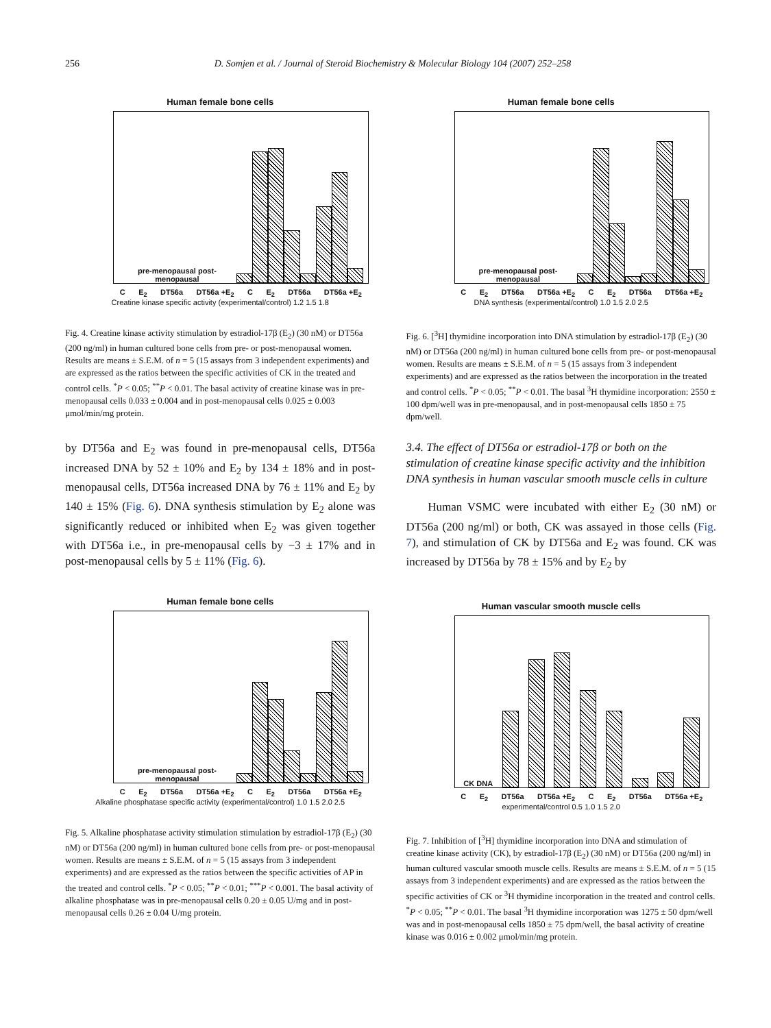256 D. Somjen et al. / Journal of Steroid Biochemistry & Molecular Biology 104 (2007) 252–258
Human female bone cells
pre-menopausal post-menopausal
C E<sub>2</sub> DT56a DT56a +E<sub>2</sub> C E<sub>2</sub> DT56a DT56a +E<sub>2</sub>
Creatine kinase specific activity (experimental/control) 1.2 1.5 1.8
Fig. 4. Creatine kinase activity stimulation by estradiol-17β (E<sub>2</sub>) (30 nM) or DT56a (200 ng/ml) in human cultured bone cells from pre- or post-menopausal women. Results are means ± S.E.M. of n = 5 (15 assays from 3 independent experiments) and are expressed as the ratios between the specific activities of CK in the treated and control cells. <sup>*</sup>P < 0.05; <sup>**</sup>P < 0.01. The basal activity of creatine kinase was in pre-menopausal cells 0.033 ± 0.004 and in post-menopausal cells 0.025 ± 0.003 μmol/min/mg protein.
by DT56a and E<sub>2</sub> was found in pre-menopausal cells, DT56a increased DNA by 52 ± 10% and E<sub>2</sub> by 134 ± 18% and in post-menopausal cells, DT56a increased DNA by 76 ± 11% and E<sub>2</sub> by 140 ± 15% (Fig. 6). DNA synthesis stimulation by E<sub>2</sub> alone was significantly reduced or inhibited when E<sub>2</sub> was given together with DT56a i.e., in pre-menopausal cells by −3 ± 17% and in post-menopausal cells by 5 ± 11% (Fig. 6).
Human female bone cells
pre-menopausal post-menopausal
C E<sub>2</sub> DT56a DT56a +E<sub>2</sub> C E<sub>2</sub> DT56a DT56a +E<sub>2</sub>
Alkaline phosphatase specific activity (experimental/control) 1.0 1.5 2.0 2.5
Fig. 5. Alkaline phosphatase activity stimulation stimulation by estradiol-17β (E<sub>2</sub>) (30 nM) or DT56a (200 ng/ml) in human cultured bone cells from pre- or post-menopausal women. Results are means ± S.E.M. of n = 5 (15 assays from 3 independent experiments) and are expressed as the ratios between the specific activities of AP in the treated and control cells. <sup>*</sup>P < 0.05; <sup>**</sup>P < 0.01; <sup>***</sup>P < 0.001. The basal activity of alkaline phosphatase was in pre-menopausal cells 0.20 ± 0.05 U/mg and in post-menopausal cells 0.26 ± 0.04 U/mg protein.
Human female bone cells
pre-menopausal post-menopausal
C E<sub>2</sub> DT56a DT56a +E<sub>2</sub> C E<sub>2</sub> DT56a DT56a +E<sub>2</sub>
DNA synthesis (experimental/control) 1.0 1.5 2.0 2.5
Fig. 6. [<sup>3</sup>H] thymidine incorporation into DNA stimulation by estradiol-17β (E<sub>2</sub>) (30 nM) or DT56a (200 ng/ml) in human cultured bone cells from pre- or post-menopausal women. Results are means ± S.E.M. of n = 5 (15 assays from 3 independent experiments) and are expressed as the ratios between the incorporation in the treated and control cells. <sup>*</sup>P < 0.05; <sup>**</sup>P < 0.01. The basal <sup>3</sup>H thymidine incorporation: 2550 ± 100 dpm/well was in pre-menopausal, and in post-menopausal cells 1850 ± 75 dpm/well.
3.4. The effect of DT56a or estradiol-17β or both on the stimulation of creatine kinase specific activity and the inhibition DNA synthesis in human vascular smooth muscle cells in culture
Human VSMC were incubated with either E<sub>2</sub> (30 nM) or DT56a (200 ng/ml) or both, CK was assayed in those cells (Fig. 7), and stimulation of CK by DT56a and E<sub>2</sub> was found. CK was increased by DT56a by 78 ± 15% and by E<sub>2</sub> by
Human vascular smooth muscle cells
CK DNA
C E<sub>2</sub> DT56a DT56a +E<sub>2</sub> C E<sub>2</sub> DT56a DT56a +E<sub>2</sub>
experimental/control 0.5 1.0 1.5 2.0
Fig. 7. Inhibition of [<sup>3</sup>H] thymidine incorporation into DNA and stimulation of creatine kinase activity (CK), by estradiol-17β (E<sub>2</sub>) (30 nM) or DT56a (200 ng/ml) in human cultured vascular smooth muscle cells. Results are means ± S.E.M. of n = 5 (15 assays from 3 independent experiments) and are expressed as the ratios between the specific activities of CK or <sup>3</sup>H thymidine incorporation in the treated and control cells. <sup>*</sup>P < 0.05; <sup>**</sup>P < 0.01. The basal <sup>3</sup>H thymidine incorporation was 1275 ± 50 dpm/well was and in post-menopausal cells 1850 ± 75 dpm/well, the basal activity of creatine kinase was 0.016 ± 0.002 μmol/min/mg protein.